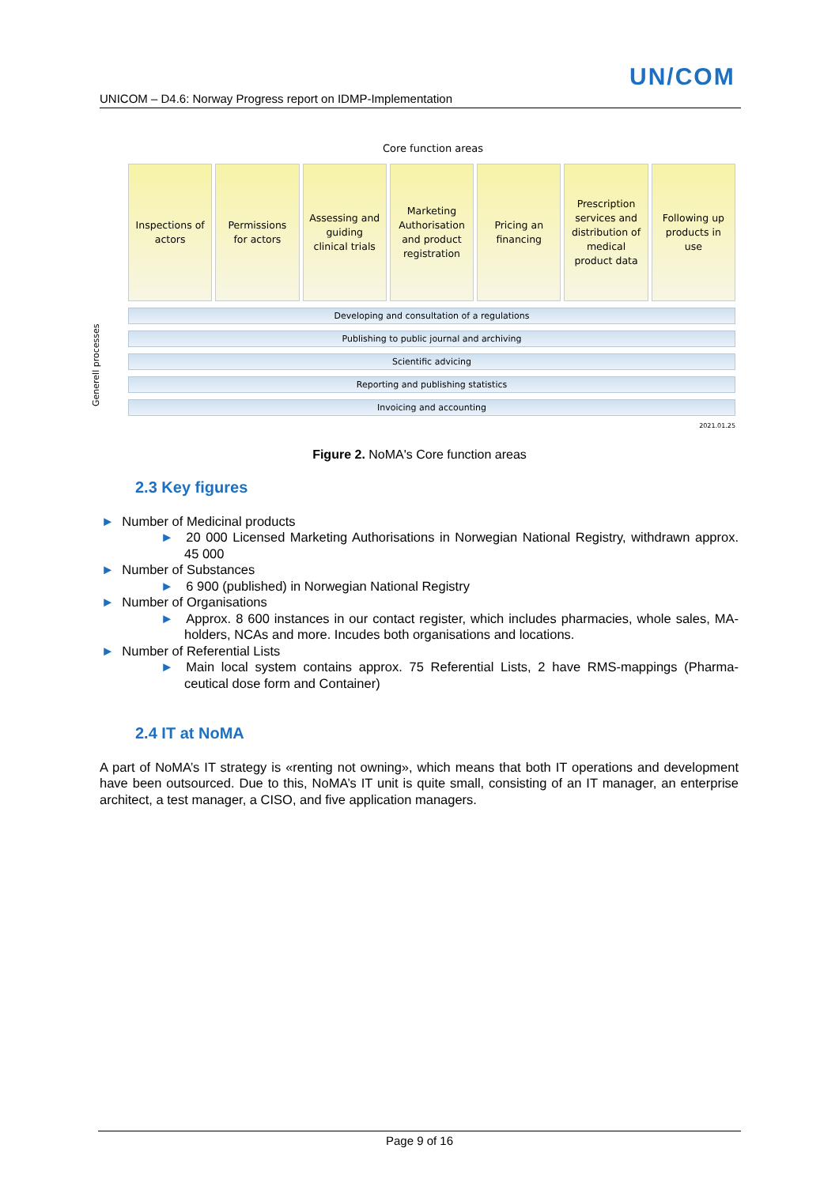UN/COM
UNICOM – D4.6: Norway Progress report on IDMP-Implementation
Core function areas
Inspections of
actors
Permissions
for actors
Assessing and
guiding
clinical trials
Marketing
Authorisation
and product
registration
Pricing an
financing
Prescription
services and
distribution of
medical
product data
Following up
products in
use
Generell processes
Developing and consultation of a regulations
Publishing to public journal and archiving
Scientific advicing
Reporting and publishing statistics
Invoicing and accounting
2021.01.25
Figure 2. NoMA's Core function areas
2.3 Key figures
► Number of Medicinal products
► 20 000 Licensed Marketing Authorisations in Norwegian National Registry, withdrawn approx. 45 000
► Number of Substances
► 6 900 (published) in Norwegian National Registry
► Number of Organisations
► Approx. 8 600 instances in our contact register, which includes pharmacies, whole sales, MA-holders, NCAs and more. Incudes both organisations and locations.
► Number of Referential Lists
► Main local system contains approx. 75 Referential Lists, 2 have RMS-mappings (Pharma-ceutical dose form and Container)
2.4 IT at NoMA
A part of NoMA’s IT strategy is «renting not owning», which means that both IT operations and development have been outsourced. Due to this, NoMA’s IT unit is quite small, consisting of an IT manager, an enterprise architect, a test manager, a CISO, and five application managers.
Page 9 of 16